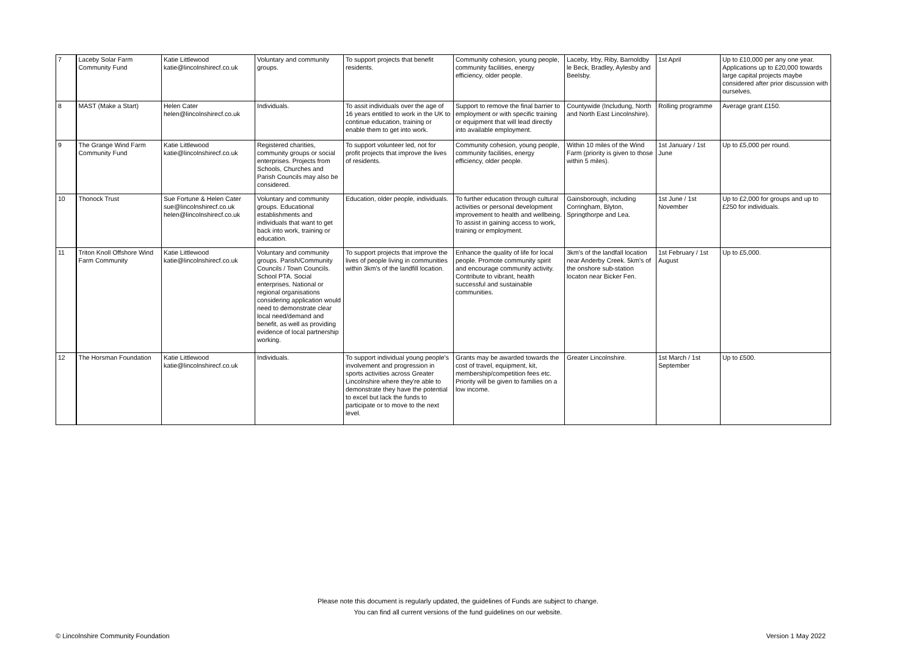| 7 | Laceby Solar Farm Community Fund | Katie Littlewood katie@lincolnshirecf.co.uk | Voluntary and community groups. | To support projects that benefit residents. | Community cohesion, young people, community facilities, energy efficiency, older people. | Laceby, Irby, Riby, Barnoldby le Beck, Bradley, Aylesby and Beelsby. | 1st April | Up to £10,000 per any one year. Applications up to £20,000 towards large capital projects maybe considered after prior discussion with ourselves. |
| 8 | MAST (Make a Start) | Helen Cater helen@lincolnshirecf.co.uk | Individuals. | To assit individuals over the age of 16 years entitled to work in the UK to continue education, training or enable them to get into work. | Support to remove the final barrier to employment or with specific training or equipment that will lead directly into available employment. | Countywide (Includung, North and North East Lincolnshire). | Rolling programme | Average grant £150. |
| 9 | The Grange Wind Farm Community Fund | Katie Littlewood katie@lincolnshirecf.co.uk | Registered charities, community groups or social enterprises. Projects from Schools, Churches and Parish Councils may also be considered. | To support volunteer led, not for profit projects that improve the lives of residents. | Community cohesion, young people, community facilities, energy efficiency, older people. | Within 10 miles of the Wind Farm (priority is given to those within 5 miles). | 1st January / 1st June | Up to £5,000 per round. |
| 10 | Thonock Trust | Sue Fortune & Helen Cater sue@lincolnshirecf.co.uk helen@lincolnshirecf.co.uk | Voluntary and community groups. Educational establishments and individuals that want to get back into work, training or education. | Education, older people, individuals. | To further education through cultural activities or personal development improvement to health and wellbeing. To assist in gaining access to work, training or employment. | Gainsborough, including Corringham, Blyton, Springthorpe and Lea. | 1st June / 1st November | Up to £2,000 for groups and up to £250 for individuals. |
| 11 | Triton Knoll Offshore Wind Farm Community | Katie Littlewood katie@lincolnshirecf.co.uk | Voluntary and community groups. Parish/Community Councils / Town Councils. School PTA. Social enterprises. National or regional organisations considering application would need to demonstrate clear local need/demand and benefit, as well as providing evidence of local partnership working. | To support projects that improve the lives of people living in communities within 3km's of the landfill location. | Enhance the quality of life for local people. Promote community spirit and encourage community activity. Contribute to vibrant, health successful and sustainable communities. | 3km's of the landfall location near Anderby Creek. 5km's of the onshore sub-station locaton near Bicker Fen. | 1st February / 1st August | Up to £5,000. |
| 12 | The Horsman Foundation | Katie Littlewood katie@lincolnshirecf.co.uk | Individuals. | To support individual young people's involvement and progression in sports activities across Greater Lincolnshire where they're able to demonstrate they have the potential to excel but lack the funds to participate or to move to the next level. | Grants may be awarded towards the cost of travel, equipment, kit, membership/competition fees etc. Priority will be given to families on a low income. | Greater Lincolnshire. | 1st March / 1st September | Up to £500. |
Please note this document is regularly updated, the guidelines of Funds are subject to change.
You can find all current versions of the fund guidelines on our website.
© Lincolnshire Community Foundation Version 1 May 2022